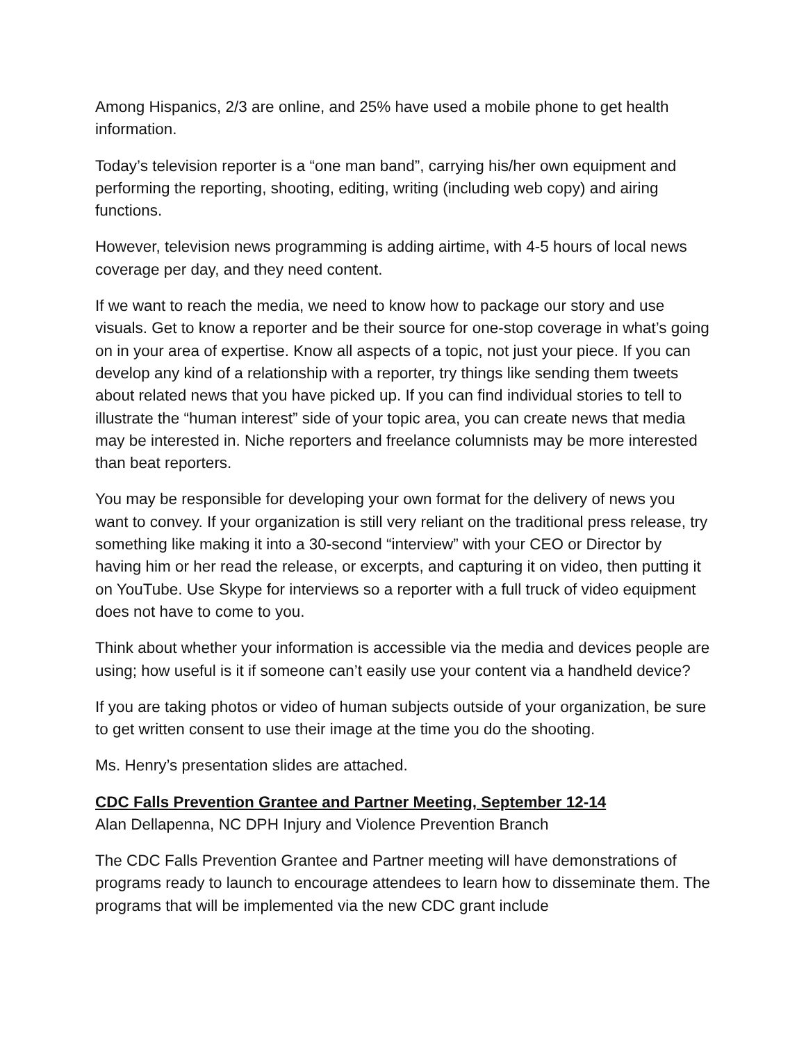Among Hispanics, 2/3 are online, and 25% have used a mobile phone to get health information.
Today’s television reporter is a “one man band”, carrying his/her own equipment and performing the reporting, shooting, editing, writing (including web copy) and airing functions.
However, television news programming is adding airtime, with 4-5 hours of local news coverage per day, and they need content.
If we want to reach the media, we need to know how to package our story and use visuals. Get to know a reporter and be their source for one-stop coverage in what’s going on in your area of expertise. Know all aspects of a topic, not just your piece. If you can develop any kind of a relationship with a reporter, try things like sending them tweets about related news that you have picked up. If you can find individual stories to tell to illustrate the “human interest” side of your topic area, you can create news that media may be interested in. Niche reporters and freelance columnists may be more interested than beat reporters.
You may be responsible for developing your own format for the delivery of news you want to convey. If your organization is still very reliant on the traditional press release, try something like making it into a 30-second “interview” with your CEO or Director by having him or her read the release, or excerpts, and capturing it on video, then putting it on YouTube. Use Skype for interviews so a reporter with a full truck of video equipment does not have to come to you.
Think about whether your information is accessible via the media and devices people are using; how useful is it if someone can’t easily use your content via a handheld device?
If you are taking photos or video of human subjects outside of your organization, be sure to get written consent to use their image at the time you do the shooting.
Ms. Henry’s presentation slides are attached.
CDC Falls Prevention Grantee and Partner Meeting, September 12-14
Alan Dellapenna, NC DPH Injury and Violence Prevention Branch
The CDC Falls Prevention Grantee and Partner meeting will have demonstrations of programs ready to launch to encourage attendees to learn how to disseminate them. The programs that will be implemented via the new CDC grant include